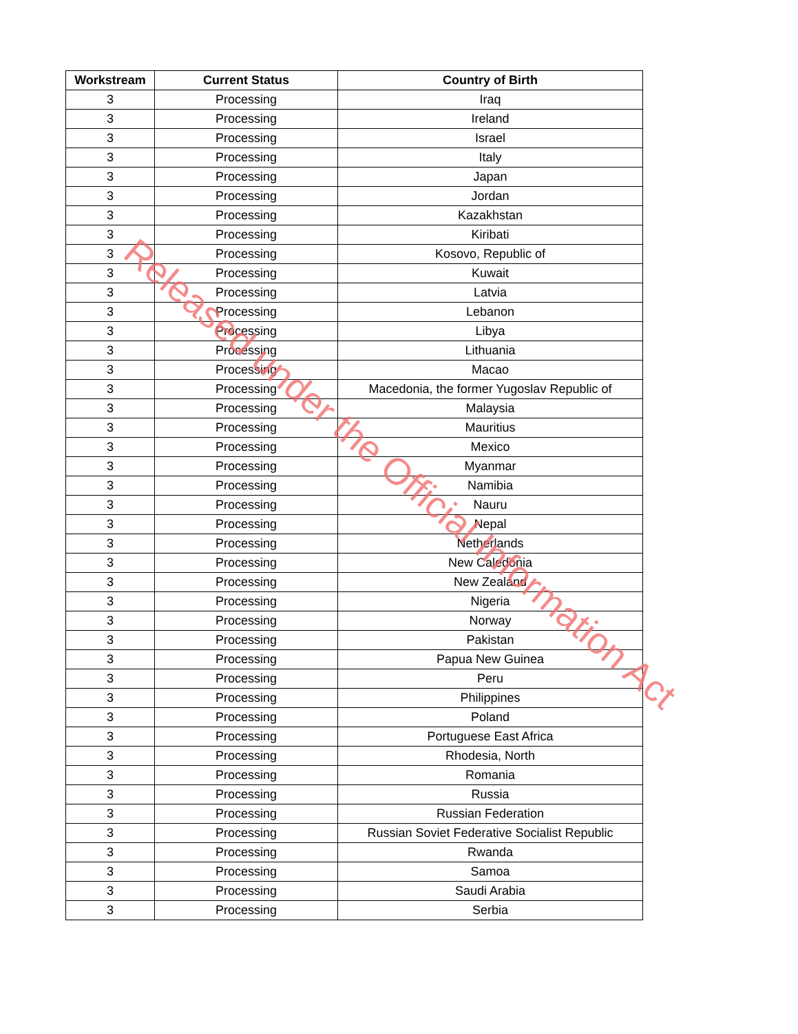| Workstream | Current Status | Country of Birth |
| --- | --- | --- |
| 3 | Processing | Iraq |
| 3 | Processing | Ireland |
| 3 | Processing | Israel |
| 3 | Processing | Italy |
| 3 | Processing | Japan |
| 3 | Processing | Jordan |
| 3 | Processing | Kazakhstan |
| 3 | Processing | Kiribati |
| 3 | Processing | Kosovo, Republic of |
| 3 | Processing | Kuwait |
| 3 | Processing | Latvia |
| 3 | Processing | Lebanon |
| 3 | Processing | Libya |
| 3 | Processing | Lithuania |
| 3 | Processing | Macao |
| 3 | Processing | Macedonia, the former Yugoslav Republic of |
| 3 | Processing | Malaysia |
| 3 | Processing | Mauritius |
| 3 | Processing | Mexico |
| 3 | Processing | Myanmar |
| 3 | Processing | Namibia |
| 3 | Processing | Nauru |
| 3 | Processing | Nepal |
| 3 | Processing | Netherlands |
| 3 | Processing | New Caledonia |
| 3 | Processing | New Zealand |
| 3 | Processing | Nigeria |
| 3 | Processing | Norway |
| 3 | Processing | Pakistan |
| 3 | Processing | Papua New Guinea |
| 3 | Processing | Peru |
| 3 | Processing | Philippines |
| 3 | Processing | Poland |
| 3 | Processing | Portuguese East Africa |
| 3 | Processing | Rhodesia, North |
| 3 | Processing | Romania |
| 3 | Processing | Russia |
| 3 | Processing | Russian Federation |
| 3 | Processing | Russian Soviet Federative Socialist Republic |
| 3 | Processing | Rwanda |
| 3 | Processing | Samoa |
| 3 | Processing | Saudi Arabia |
| 3 | Processing | Serbia |
Released under the Official Information Act